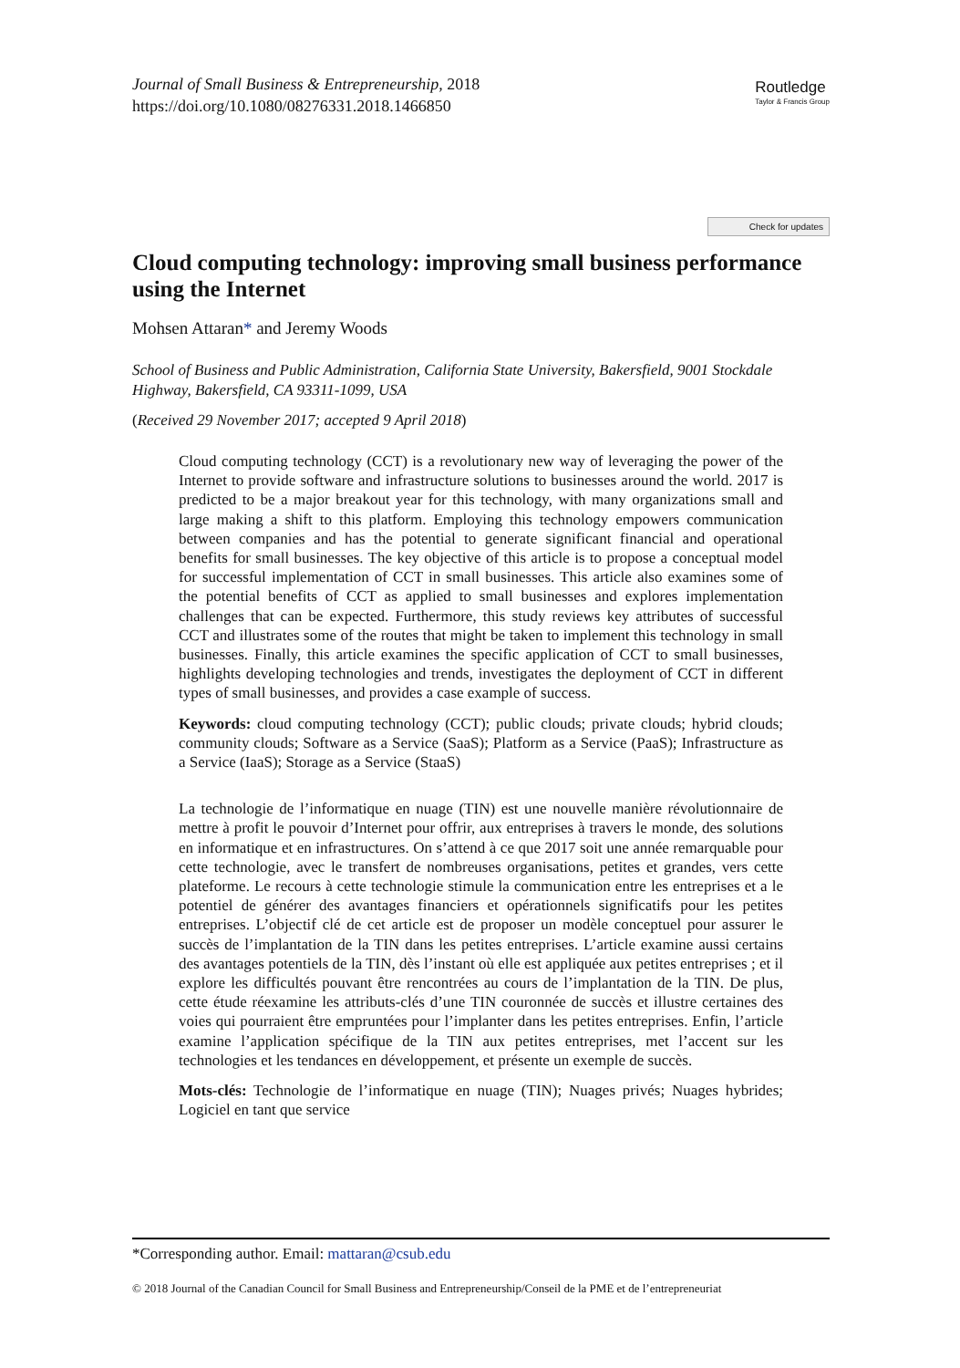Journal of Small Business & Entrepreneurship, 2018
https://doi.org/10.1080/08276331.2018.1466850
Routledge
Taylor & Francis Group
Check for updates
Cloud computing technology: improving small business performance using the Internet
Mohsen Attaran* and Jeremy Woods
School of Business and Public Administration, California State University, Bakersfield, 9001 Stockdale Highway, Bakersfield, CA 93311-1099, USA
(Received 29 November 2017; accepted 9 April 2018)
Cloud computing technology (CCT) is a revolutionary new way of leveraging the power of the Internet to provide software and infrastructure solutions to businesses around the world. 2017 is predicted to be a major breakout year for this technology, with many organizations small and large making a shift to this platform. Employing this technology empowers communication between companies and has the potential to generate significant financial and operational benefits for small businesses. The key objective of this article is to propose a conceptual model for successful implementation of CCT in small businesses. This article also examines some of the potential benefits of CCT as applied to small businesses and explores implementation challenges that can be expected. Furthermore, this study reviews key attributes of successful CCT and illustrates some of the routes that might be taken to implement this technology in small businesses. Finally, this article examines the specific application of CCT to small businesses, highlights developing technologies and trends, investigates the deployment of CCT in different types of small businesses, and provides a case example of success.
Keywords: cloud computing technology (CCT); public clouds; private clouds; hybrid clouds; community clouds; Software as a Service (SaaS); Platform as a Service (PaaS); Infrastructure as a Service (IaaS); Storage as a Service (StaaS)
La technologie de l’informatique en nuage (TIN) est une nouvelle manière révolutionnaire de mettre à profit le pouvoir d’Internet pour offrir, aux entreprises à travers le monde, des solutions en informatique et en infrastructures. On s’attend à ce que 2017 soit une année remarquable pour cette technologie, avec le transfert de nombreuses organisations, petites et grandes, vers cette plateforme. Le recours à cette technologie stimule la communication entre les entreprises et a le potentiel de générer des avantages financiers et opérationnels significatifs pour les petites entreprises. L’objectif clé de cet article est de proposer un modèle conceptuel pour assurer le succès de l’implantation de la TIN dans les petites entreprises. L’article examine aussi certains des avantages potentiels de la TIN, dès l’instant où elle est appliquée aux petites entreprises ; et il explore les difficultés pouvant être rencontrées au cours de l’implantation de la TIN. De plus, cette étude réexamine les attributs-clés d’une TIN couronnée de succès et illustre certaines des voies qui pourraient être empruntées pour l’implanter dans les petites entreprises. Enfin, l’article examine l’application spécifique de la TIN aux petites entreprises, met l’accent sur les technologies et les tendances en développement, et présente un exemple de succès.
Mots-clés: Technologie de l’informatique en nuage (TIN); Nuages privés; Nuages hybrides; Logiciel en tant que service
*Corresponding author. Email: mattaran@csub.edu
© 2018 Journal of the Canadian Council for Small Business and Entrepreneurship/Conseil de la PME et de l’entrepreneuriat